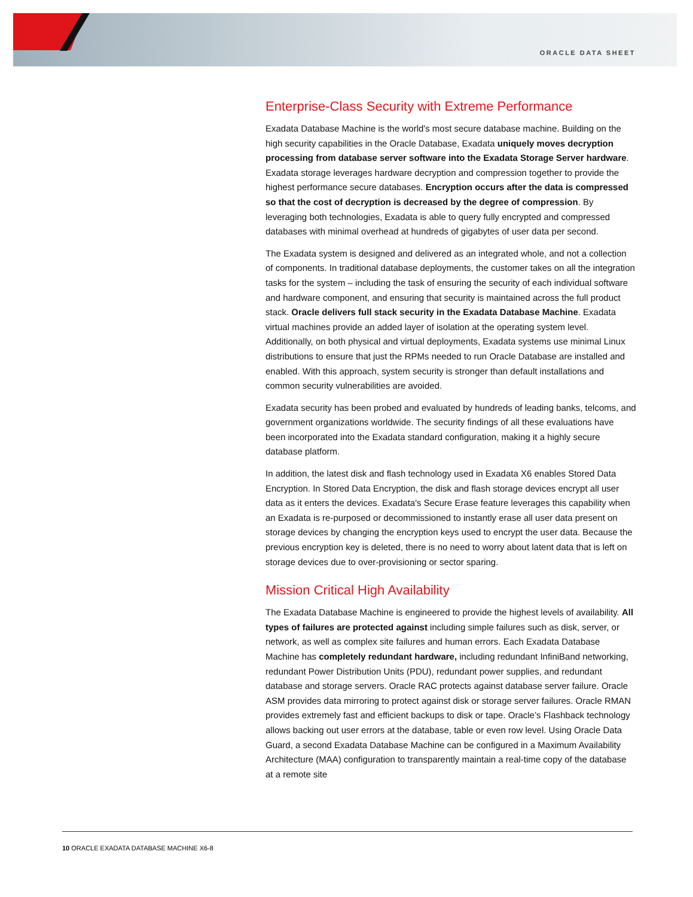ORACLE DATA SHEET
Enterprise-Class Security with Extreme Performance
Exadata Database Machine is the world's most secure database machine. Building on the high security capabilities in the Oracle Database, Exadata uniquely moves decryption processing from database server software into the Exadata Storage Server hardware. Exadata storage leverages hardware decryption and compression together to provide the highest performance secure databases. Encryption occurs after the data is compressed so that the cost of decryption is decreased by the degree of compression. By leveraging both technologies, Exadata is able to query fully encrypted and compressed databases with minimal overhead at hundreds of gigabytes of user data per second.
The Exadata system is designed and delivered as an integrated whole, and not a collection of components. In traditional database deployments, the customer takes on all the integration tasks for the system – including the task of ensuring the security of each individual software and hardware component, and ensuring that security is maintained across the full product stack. Oracle delivers full stack security in the Exadata Database Machine. Exadata virtual machines provide an added layer of isolation at the operating system level. Additionally, on both physical and virtual deployments, Exadata systems use minimal Linux distributions to ensure that just the RPMs needed to run Oracle Database are installed and enabled. With this approach, system security is stronger than default installations and common security vulnerabilities are avoided.
Exadata security has been probed and evaluated by hundreds of leading banks, telcoms, and government organizations worldwide. The security findings of all these evaluations have been incorporated into the Exadata standard configuration, making it a highly secure database platform.
In addition, the latest disk and flash technology used in Exadata X6 enables Stored Data Encryption. In Stored Data Encryption, the disk and flash storage devices encrypt all user data as it enters the devices. Exadata's Secure Erase feature leverages this capability when an Exadata is re-purposed or decommissioned to instantly erase all user data present on storage devices by changing the encryption keys used to encrypt the user data. Because the previous encryption key is deleted, there is no need to worry about latent data that is left on storage devices due to over-provisioning or sector sparing.
Mission Critical High Availability
The Exadata Database Machine is engineered to provide the highest levels of availability. All types of failures are protected against including simple failures such as disk, server, or network, as well as complex site failures and human errors. Each Exadata Database Machine has completely redundant hardware, including redundant InfiniBand networking, redundant Power Distribution Units (PDU), redundant power supplies, and redundant database and storage servers. Oracle RAC protects against database server failure. Oracle ASM provides data mirroring to protect against disk or storage server failures. Oracle RMAN provides extremely fast and efficient backups to disk or tape. Oracle’s Flashback technology allows backing out user errors at the database, table or even row level. Using Oracle Data Guard, a second Exadata Database Machine can be configured in a Maximum Availability Architecture (MAA) configuration to transparently maintain a real-time copy of the database at a remote site
10 ORACLE EXADATA DATABASE MACHINE X6-8